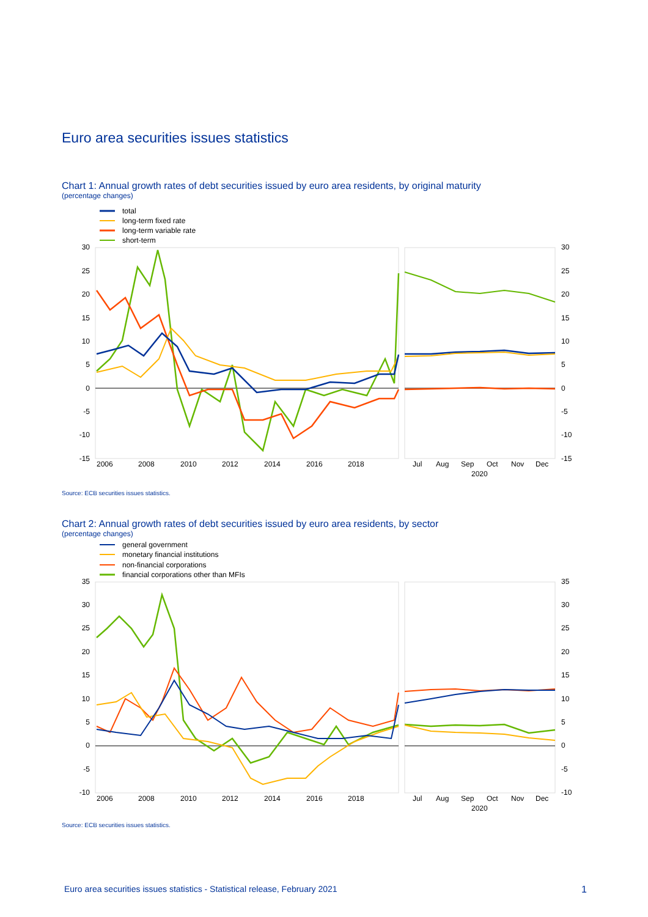Euro area securities issues statistics
Chart 1: Annual growth rates of debt securities issued by euro area residents, by original maturity
(percentage changes)
total
long-term fixed rate
long-term variable rate
short-term
30
25
20
15
10
5
0
-5
-10
-15
30
25
20
15
10
5
0
-5
-10
-15
2006
2008
2010
2012
2014
2016
2018
Jul
Aug
Sep
Oct
Nov
Dec
2020
Source: ECB securities issues statistics.
Chart 2: Annual growth rates of debt securities issued by euro area residents, by sector
(percentage changes)
general government
monetary financial institutions
non-financial corporations
financial corporations other than MFIs
35
30
25
20
15
10
5
0
-5
-10
35
30
25
20
15
10
5
0
-5
-10
2006
2008
2010
2012
2014
2016
2018
Jul
Aug
Sep
Oct
Nov
Dec
2020
Source: ECB securities issues statistics.
Euro area securities issues statistics - Statistical release, February 2021 1